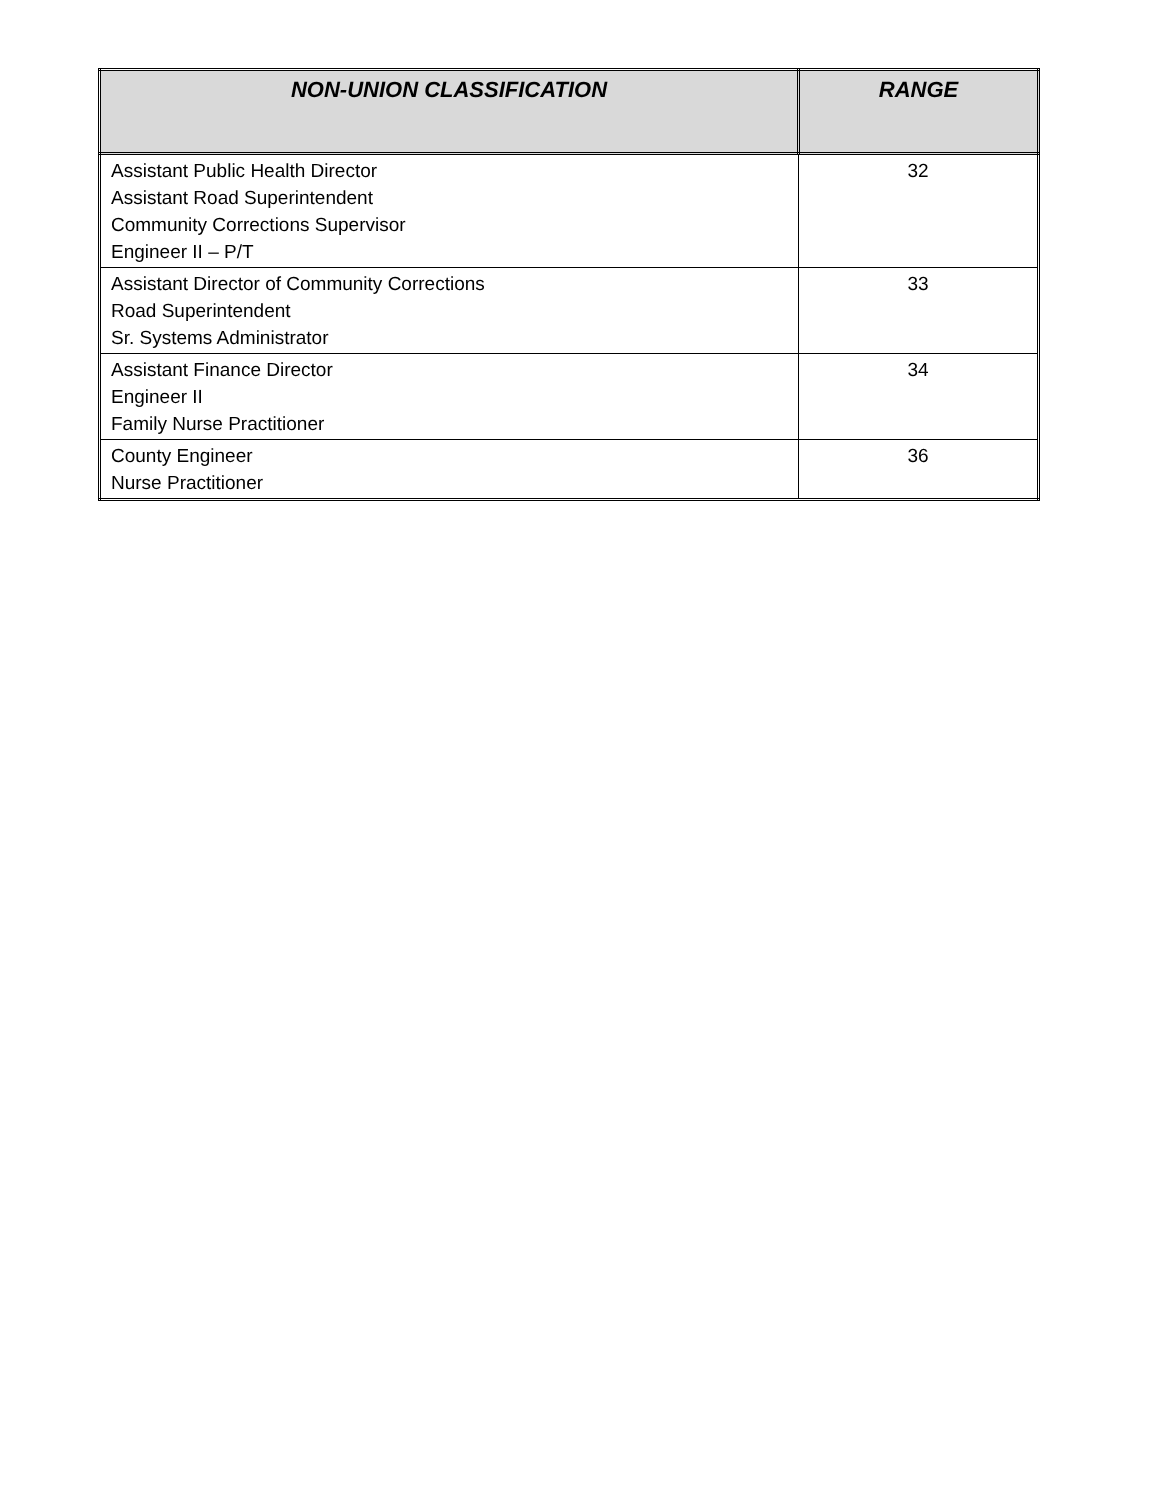| NON-UNION CLASSIFICATION | RANGE |
| --- | --- |
| Assistant Public Health Director Assistant Road Superintendent Community Corrections Supervisor Engineer II – P/T | 32 |
| Assistant Director of Community Corrections Road Superintendent Sr. Systems Administrator | 33 |
| Assistant Finance Director Engineer II Family Nurse Practitioner | 34 |
| County Engineer Nurse Practitioner | 36 |